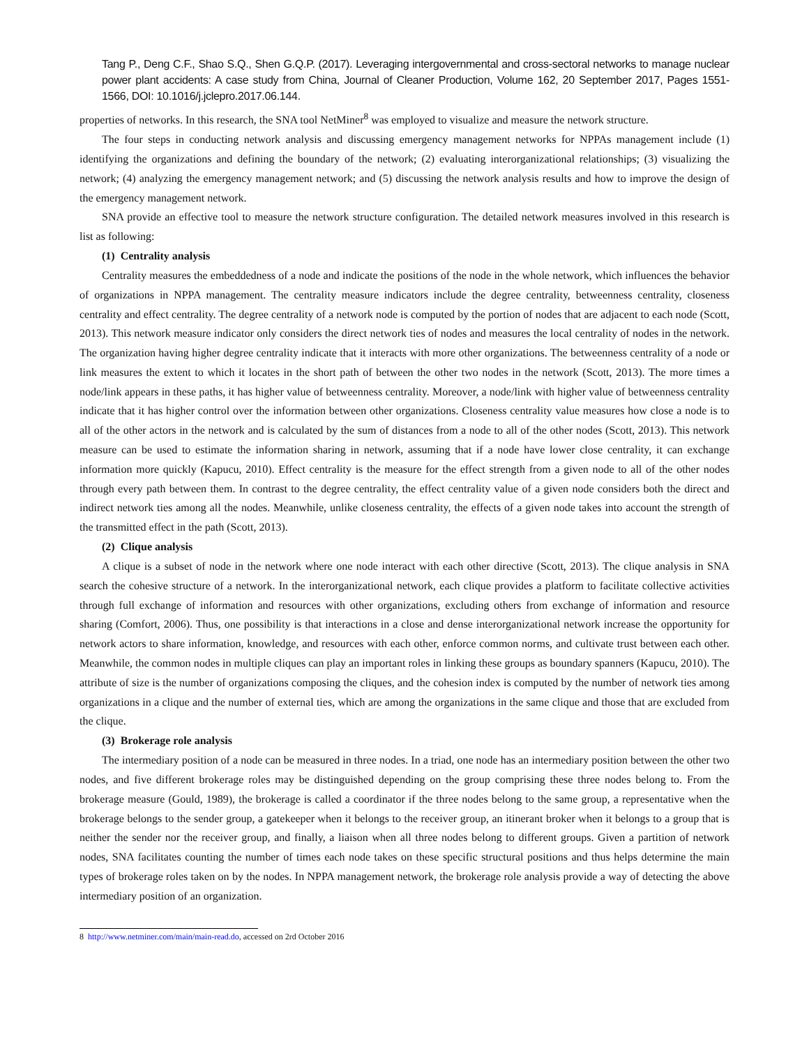Tang P., Deng C.F., Shao S.Q., Shen G.Q.P. (2017). Leveraging intergovernmental and cross-sectoral networks to manage nuclear power plant accidents: A case study from China, Journal of Cleaner Production, Volume 162, 20 September 2017, Pages 1551-1566, DOI: 10.1016/j.jclepro.2017.06.144.
properties of networks. In this research, the SNA tool NetMiner<sup>8</sup> was employed to visualize and measure the network structure.
The four steps in conducting network analysis and discussing emergency management networks for NPPAs management include (1) identifying the organizations and defining the boundary of the network; (2) evaluating interorganizational relationships; (3) visualizing the network; (4) analyzing the emergency management network; and (5) discussing the network analysis results and how to improve the design of the emergency management network.
SNA provide an effective tool to measure the network structure configuration. The detailed network measures involved in this research is list as following:
(1) Centrality analysis
Centrality measures the embeddedness of a node and indicate the positions of the node in the whole network, which influences the behavior of organizations in NPPA management. The centrality measure indicators include the degree centrality, betweenness centrality, closeness centrality and effect centrality. The degree centrality of a network node is computed by the portion of nodes that are adjacent to each node (Scott, 2013). This network measure indicator only considers the direct network ties of nodes and measures the local centrality of nodes in the network. The organization having higher degree centrality indicate that it interacts with more other organizations. The betweenness centrality of a node or link measures the extent to which it locates in the short path of between the other two nodes in the network (Scott, 2013). The more times a node/link appears in these paths, it has higher value of betweenness centrality. Moreover, a node/link with higher value of betweenness centrality indicate that it has higher control over the information between other organizations. Closeness centrality value measures how close a node is to all of the other actors in the network and is calculated by the sum of distances from a node to all of the other nodes (Scott, 2013). This network measure can be used to estimate the information sharing in network, assuming that if a node have lower close centrality, it can exchange information more quickly (Kapucu, 2010). Effect centrality is the measure for the effect strength from a given node to all of the other nodes through every path between them. In contrast to the degree centrality, the effect centrality value of a given node considers both the direct and indirect network ties among all the nodes. Meanwhile, unlike closeness centrality, the effects of a given node takes into account the strength of the transmitted effect in the path (Scott, 2013).
(2) Clique analysis
A clique is a subset of node in the network where one node interact with each other directive (Scott, 2013). The clique analysis in SNA search the cohesive structure of a network. In the interorganizational network, each clique provides a platform to facilitate collective activities through full exchange of information and resources with other organizations, excluding others from exchange of information and resource sharing (Comfort, 2006). Thus, one possibility is that interactions in a close and dense interorganizational network increase the opportunity for network actors to share information, knowledge, and resources with each other, enforce common norms, and cultivate trust between each other. Meanwhile, the common nodes in multiple cliques can play an important roles in linking these groups as boundary spanners (Kapucu, 2010). The attribute of size is the number of organizations composing the cliques, and the cohesion index is computed by the number of network ties among organizations in a clique and the number of external ties, which are among the organizations in the same clique and those that are excluded from the clique.
(3) Brokerage role analysis
The intermediary position of a node can be measured in three nodes. In a triad, one node has an intermediary position between the other two nodes, and five different brokerage roles may be distinguished depending on the group comprising these three nodes belong to. From the brokerage measure (Gould, 1989), the brokerage is called a coordinator if the three nodes belong to the same group, a representative when the brokerage belongs to the sender group, a gatekeeper when it belongs to the receiver group, an itinerant broker when it belongs to a group that is neither the sender nor the receiver group, and finally, a liaison when all three nodes belong to different groups. Given a partition of network nodes, SNA facilitates counting the number of times each node takes on these specific structural positions and thus helps determine the main types of brokerage roles taken on by the nodes. In NPPA management network, the brokerage role analysis provide a way of detecting the above intermediary position of an organization.
8 http://www.netminer.com/main/main-read.do, accessed on 2rd October 2016